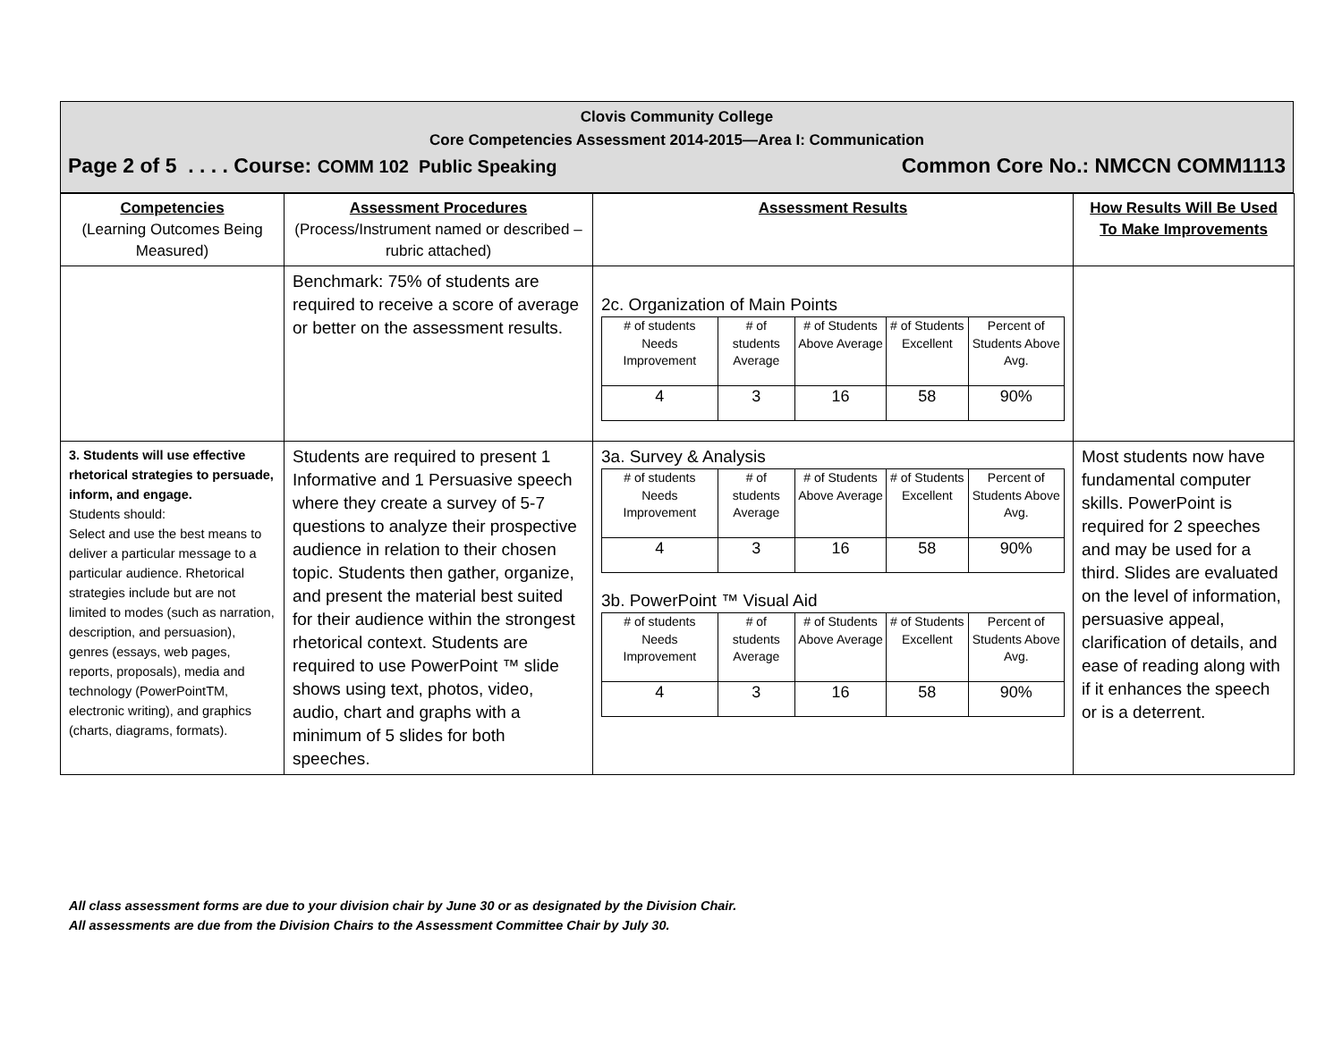Clovis Community College
Core Competencies Assessment 2014-2015—Area I: Communication
Page 2 of 5 . . . . Course: COMM 102 Public Speaking Common Core No.: NMCCN COMM1113
| Competencies (Learning Outcomes Being Measured) | Assessment Procedures (Process/Instrument named or described – rubric attached) | Assessment Results | How Results Will Be Used To Make Improvements |
| --- | --- | --- | --- |
| | Benchmark: 75% of students are required to receive a score of average or better on the assessment results. | 2c. Organization of Main Points / # of students Needs Improvement / # of students Average / # of Students Above Average / # of Students Excellent / Percent of Students Above Avg. / / 4 / 3 / 16 / 58 / 90% / | |
| 3. Students will use effective rhetorical strategies to persuade, inform, and engage. Students should: Select and use the best means to deliver a particular message to a particular audience. Rhetorical strategies include but are not limited to modes (such as narration, description, and persuasion), genres (essays, web pages, reports, proposals), media and technology (PowerPointTM, electronic writing), and graphics (charts, diagrams, formats). | Students are required to present 1 Informative and 1 Persuasive speech where they create a survey of 5-7 questions to analyze their prospective audience in relation to their chosen topic. Students then gather, organize, and present the material best suited for their audience within the strongest rhetorical context. Students are required to use PowerPoint ™ slide shows using text, photos, video, audio, chart and graphs with a minimum of 5 slides for both speeches. | 3a. Survey & Analysis / # of students Needs Improvement / # of students Average / # of Students Above Average / # of Students Excellent / Percent of Students Above Avg. / / 4 / 3 / 16 / 58 / 90% / 3b. PowerPoint ™ Visual Aid / # of students Needs Improvement / # of students Average / # of Students Above Average / # of Students Excellent / Percent of Students Above Avg. / / 4 / 3 / 16 / 58 / 90% / | Most students now have fundamental computer skills. PowerPoint is required for 2 speeches and may be used for a third. Slides are evaluated on the level of information, persuasive appeal, clarification of details, and ease of reading along with if it enhances the speech or is a deterrent. |
All class assessment forms are due to your division chair by June 30 or as designated by the Division Chair.
All assessments are due from the Division Chairs to the Assessment Committee Chair by July 30.